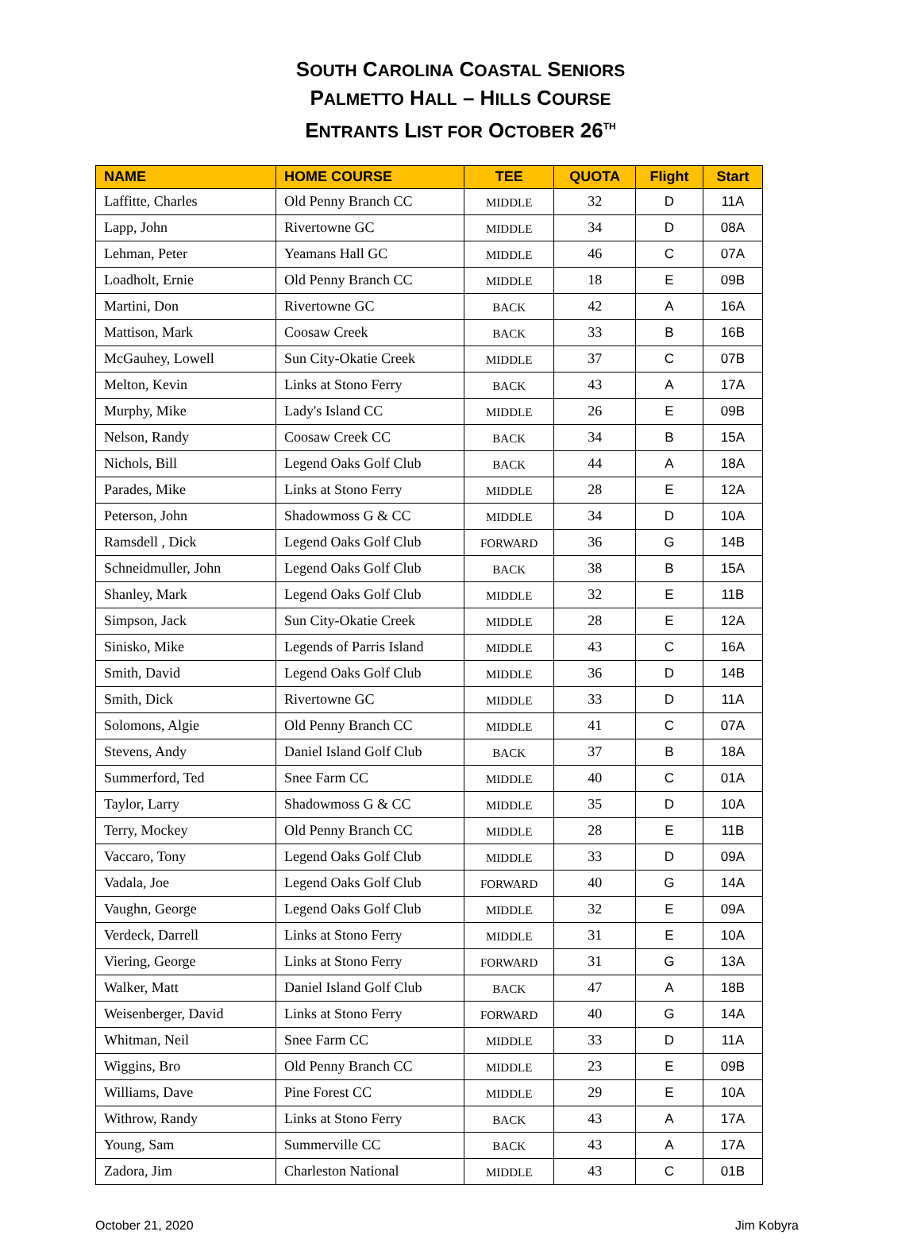SOUTH CAROLINA COASTAL SENIORS
PALMETTO HALL – HILLS COURSE
ENTRANTS LIST FOR OCTOBER 26<sup>TH</sup>
| NAME | HOME COURSE | TEE | QUOTA | Flight | Start |
| --- | --- | --- | --- | --- | --- |
| Laffitte, Charles | Old Penny Branch CC | MIDDLE | 32 | D | 11A |
| Lapp, John | Rivertowne GC | MIDDLE | 34 | D | 08A |
| Lehman, Peter | Yeamans Hall GC | MIDDLE | 46 | C | 07A |
| Loadholt, Ernie | Old Penny Branch CC | MIDDLE | 18 | E | 09B |
| Martini, Don | Rivertowne GC | BACK | 42 | A | 16A |
| Mattison, Mark | Coosaw Creek | BACK | 33 | B | 16B |
| McGauhey, Lowell | Sun City-Okatie Creek | MIDDLE | 37 | C | 07B |
| Melton, Kevin | Links at Stono Ferry | BACK | 43 | A | 17A |
| Murphy, Mike | Lady's Island CC | MIDDLE | 26 | E | 09B |
| Nelson, Randy | Coosaw Creek CC | BACK | 34 | B | 15A |
| Nichols, Bill | Legend Oaks Golf Club | BACK | 44 | A | 18A |
| Parades, Mike | Links at Stono Ferry | MIDDLE | 28 | E | 12A |
| Peterson, John | Shadowmoss G & CC | MIDDLE | 34 | D | 10A |
| Ramsdell , Dick | Legend Oaks Golf Club | FORWARD | 36 | G | 14B |
| Schneidmuller, John | Legend Oaks Golf Club | BACK | 38 | B | 15A |
| Shanley, Mark | Legend Oaks Golf Club | MIDDLE | 32 | E | 11B |
| Simpson, Jack | Sun City-Okatie Creek | MIDDLE | 28 | E | 12A |
| Sinisko, Mike | Legends of Parris Island | MIDDLE | 43 | C | 16A |
| Smith, David | Legend Oaks Golf Club | MIDDLE | 36 | D | 14B |
| Smith, Dick | Rivertowne GC | MIDDLE | 33 | D | 11A |
| Solomons, Algie | Old Penny Branch CC | MIDDLE | 41 | C | 07A |
| Stevens, Andy | Daniel Island Golf Club | BACK | 37 | B | 18A |
| Summerford, Ted | Snee Farm CC | MIDDLE | 40 | C | 01A |
| Taylor, Larry | Shadowmoss G & CC | MIDDLE | 35 | D | 10A |
| Terry, Mockey | Old Penny Branch CC | MIDDLE | 28 | E | 11B |
| Vaccaro, Tony | Legend Oaks Golf Club | MIDDLE | 33 | D | 09A |
| Vadala, Joe | Legend Oaks Golf Club | FORWARD | 40 | G | 14A |
| Vaughn, George | Legend Oaks Golf Club | MIDDLE | 32 | E | 09A |
| Verdeck, Darrell | Links at Stono Ferry | MIDDLE | 31 | E | 10A |
| Viering, George | Links at Stono Ferry | FORWARD | 31 | G | 13A |
| Walker, Matt | Daniel Island Golf Club | BACK | 47 | A | 18B |
| Weisenberger, David | Links at Stono Ferry | FORWARD | 40 | G | 14A |
| Whitman, Neil | Snee Farm CC | MIDDLE | 33 | D | 11A |
| Wiggins, Bro | Old Penny Branch CC | MIDDLE | 23 | E | 09B |
| Williams, Dave | Pine Forest CC | MIDDLE | 29 | E | 10A |
| Withrow, Randy | Links at Stono Ferry | BACK | 43 | A | 17A |
| Young, Sam | Summerville CC | BACK | 43 | A | 17A |
| Zadora, Jim | Charleston National | MIDDLE | 43 | C | 01B |
October 21, 2020 Jim Kobyra